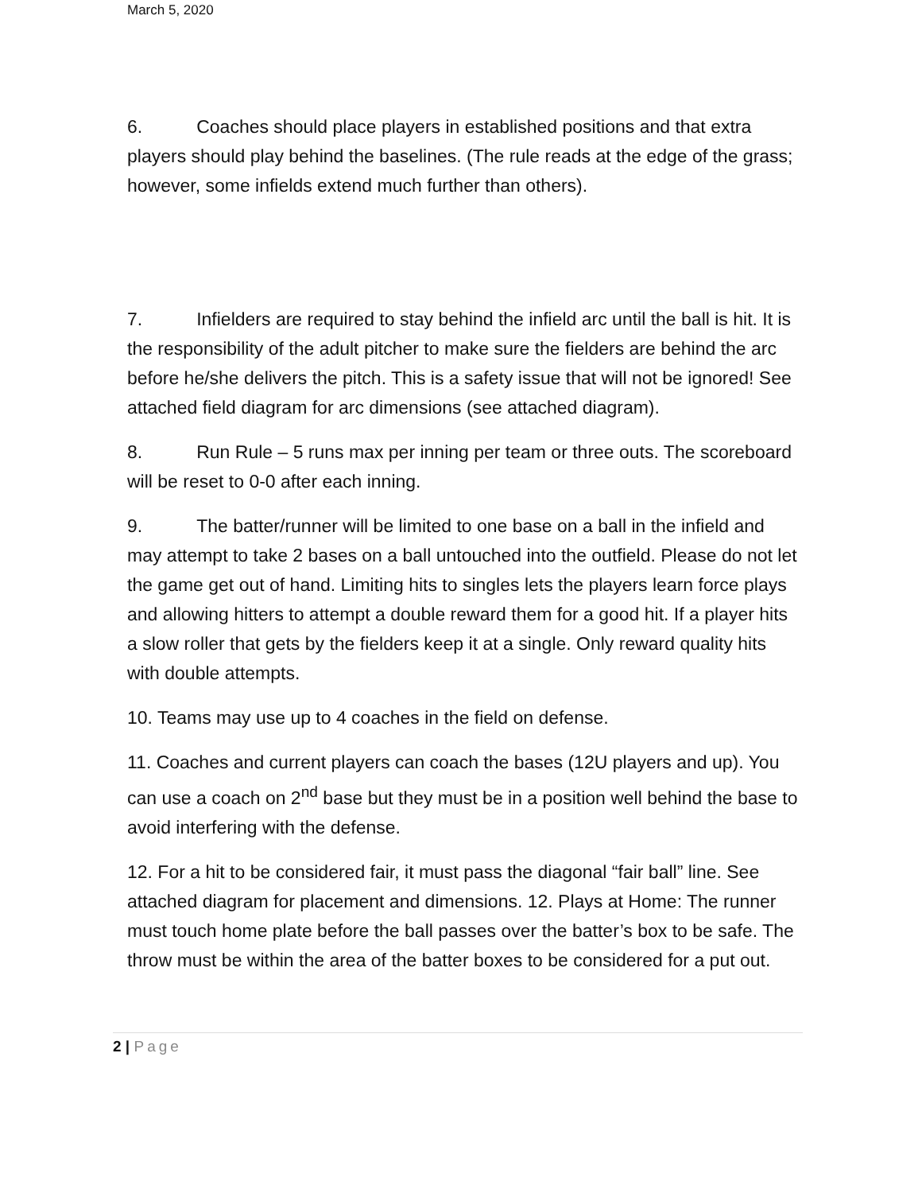March 5, 2020
6. Coaches should place players in established positions and that extra players should play behind the baselines. (The rule reads at the edge of the grass; however, some infields extend much further than others).
7. Infielders are required to stay behind the infield arc until the ball is hit. It is the responsibility of the adult pitcher to make sure the fielders are behind the arc before he/she delivers the pitch. This is a safety issue that will not be ignored! See attached field diagram for arc dimensions (see attached diagram).
8. Run Rule – 5 runs max per inning per team or three outs. The scoreboard will be reset to 0-0 after each inning.
9. The batter/runner will be limited to one base on a ball in the infield and may attempt to take 2 bases on a ball untouched into the outfield. Please do not let the game get out of hand. Limiting hits to singles lets the players learn force plays and allowing hitters to attempt a double reward them for a good hit. If a player hits a slow roller that gets by the fielders keep it at a single. Only reward quality hits with double attempts.
10. Teams may use up to 4 coaches in the field on defense.
11. Coaches and current players can coach the bases (12U players and up). You can use a coach on 2<sup>nd</sup> base but they must be in a position well behind the base to avoid interfering with the defense.
12. For a hit to be considered fair, it must pass the diagonal “fair ball” line. See attached diagram for placement and dimensions. 12. Plays at Home: The runner must touch home plate before the ball passes over the batter’s box to be safe. The throw must be within the area of the batter boxes to be considered for a put out.
2 | Page